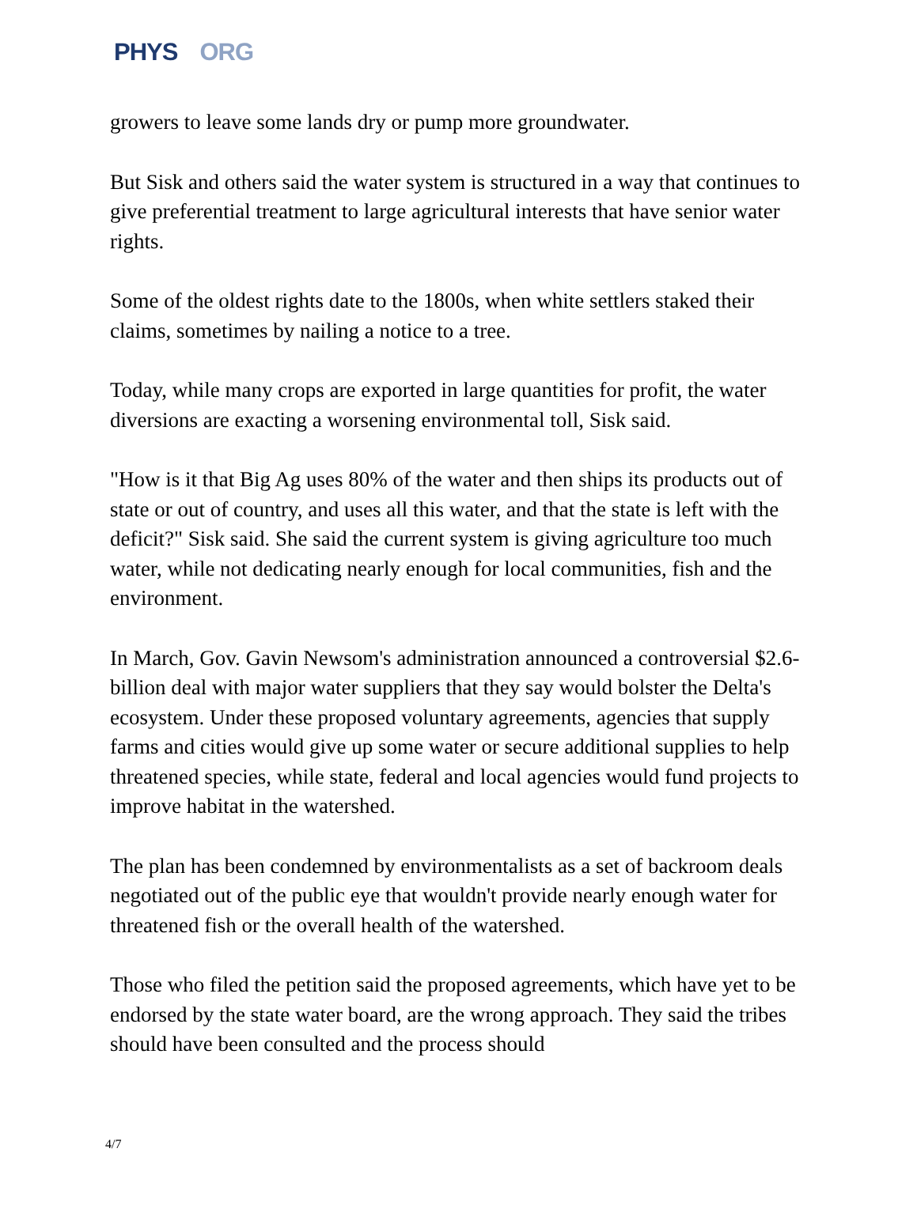PHYS ORG
growers to leave some lands dry or pump more groundwater.
But Sisk and others said the water system is structured in a way that continues to give preferential treatment to large agricultural interests that have senior water rights.
Some of the oldest rights date to the 1800s, when white settlers staked their claims, sometimes by nailing a notice to a tree.
Today, while many crops are exported in large quantities for profit, the water diversions are exacting a worsening environmental toll, Sisk said.
"How is it that Big Ag uses 80% of the water and then ships its products out of state or out of country, and uses all this water, and that the state is left with the deficit?" Sisk said. She said the current system is giving agriculture too much water, while not dedicating nearly enough for local communities, fish and the environment.
In March, Gov. Gavin Newsom's administration announced a controversial $2.6-billion deal with major water suppliers that they say would bolster the Delta's ecosystem. Under these proposed voluntary agreements, agencies that supply farms and cities would give up some water or secure additional supplies to help threatened species, while state, federal and local agencies would fund projects to improve habitat in the watershed.
The plan has been condemned by environmentalists as a set of backroom deals negotiated out of the public eye that wouldn't provide nearly enough water for threatened fish or the overall health of the watershed.
Those who filed the petition said the proposed agreements, which have yet to be endorsed by the state water board, are the wrong approach. They said the tribes should have been consulted and the process should
4/7